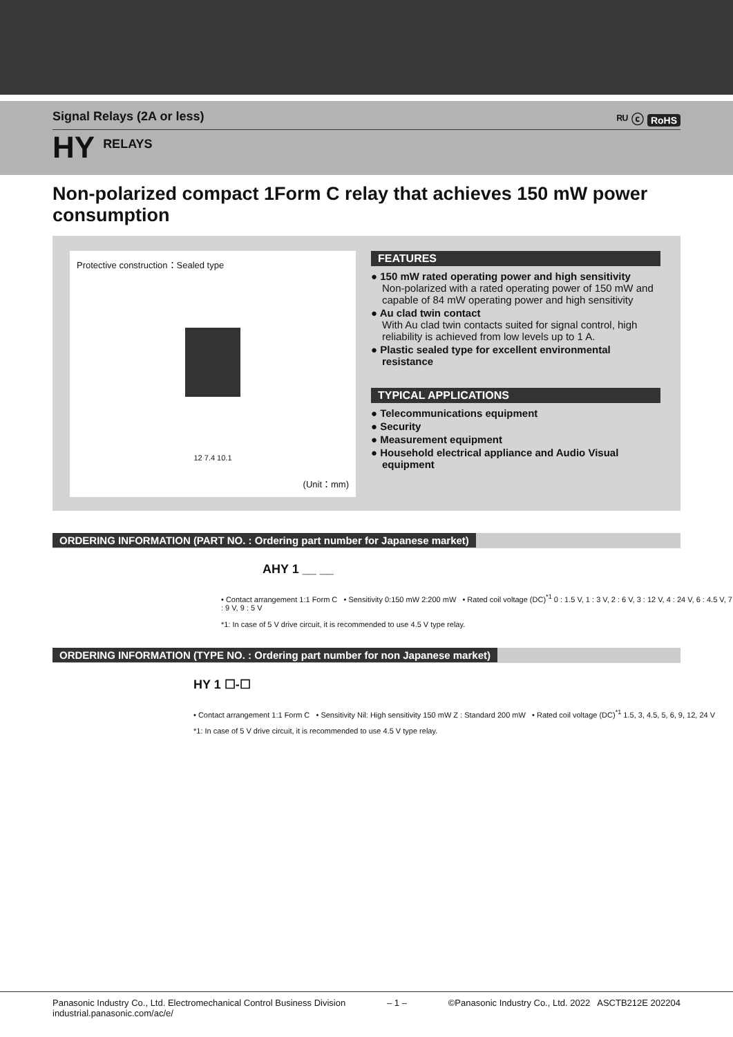Signal Relays (2A or less) ᴿᵁ ⓒ RoHS
HY RELAYS
Non-polarized compact 1Form C relay that achieves 150 mW power consumption
Protective construction：Sealed type
12 7.4 10.1
(Unit：mm)
FEATURES
● 150 mW rated operating power and high sensitivity
Non-polarized with a rated operating power of 150 mW and capable of 84 mW operating power and high sensitivity
● Au clad twin contact
With Au clad twin contacts suited for signal control, high reliability is achieved from low levels up to 1 A.
● Plastic sealed type for excellent environmental resistance
TYPICAL APPLICATIONS
● Telecommunications equipment
● Security
● Measurement equipment
● Household electrical appliance and Audio Visual equipment
ORDERING INFORMATION (PART NO. : Ordering part number for Japanese market)
AHY 1 __ __
• Contact arrangement 1:1 Form C • Sensitivity 0:150 mW 2:200 mW • Rated coil voltage (DC)<sup>*1</sup> 0 : 1.5 V, 1 : 3 V, 2 : 6 V, 3 : 12 V, 4 : 24 V, 6 : 4.5 V, 7 : 9 V, 9 : 5 V
*1: In case of 5 V drive circuit, it is recommended to use 4.5 V type relay.
ORDERING INFORMATION (TYPE NO. : Ordering part number for non Japanese market)
HY 1 ☐-☐
• Contact arrangement 1:1 Form C • Sensitivity Nil: High sensitivity 150 mW Z : Standard 200 mW • Rated coil voltage (DC)<sup>*1</sup> 1.5, 3, 4.5, 5, 6, 9, 12, 24 V
*1: In case of 5 V drive circuit, it is recommended to use 4.5 V type relay.
Panasonic Industry Co., Ltd. Electromechanical Control Business Division
industrial.panasonic.com/ac/e/
– 1 – ©Panasonic Industry Co., Ltd. 2022 ASCTB212E 202204